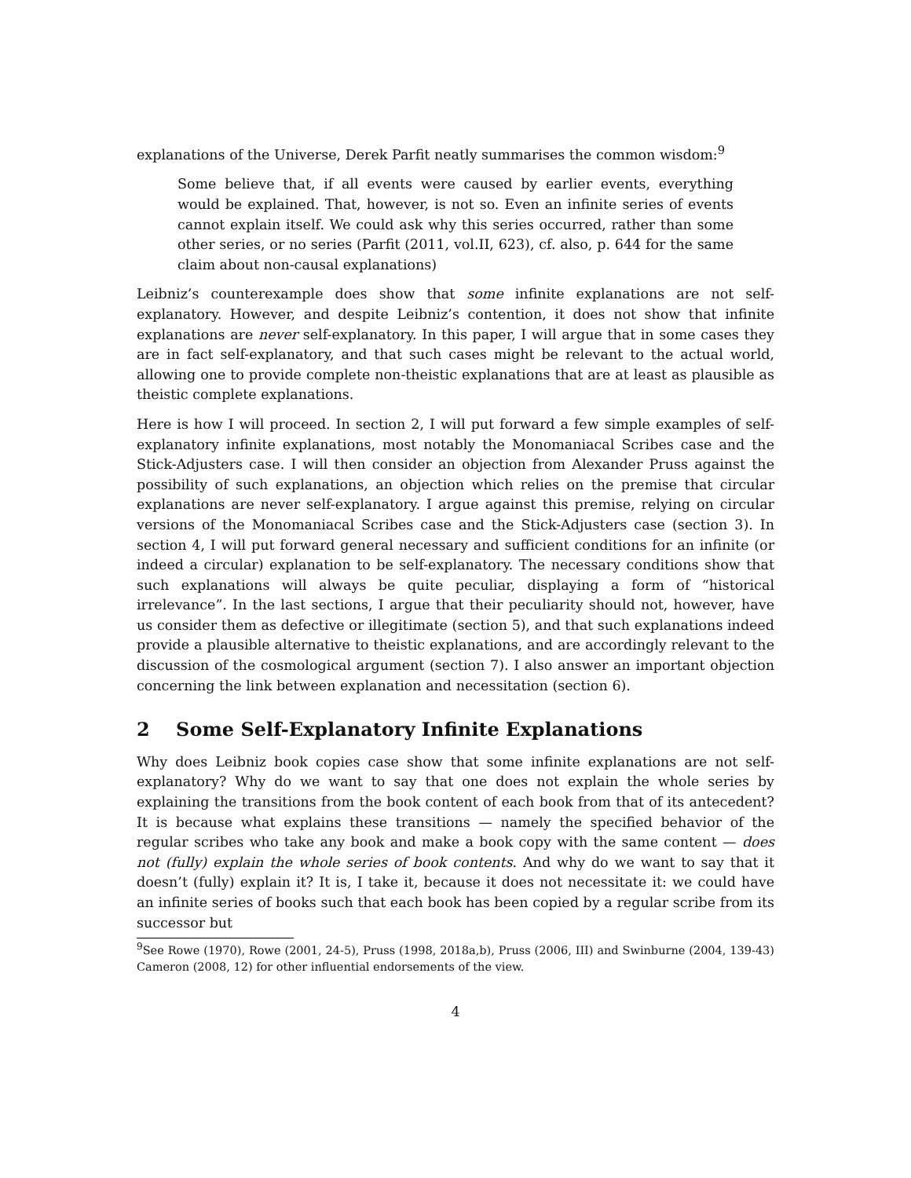explanations of the Universe, Derek Parfit neatly summarises the common wisdom:<sup>9</sup>
Some believe that, if all events were caused by earlier events, everything would be explained. That, however, is not so. Even an infinite series of events cannot explain itself. We could ask why this series occurred, rather than some other series, or no series (Parfit (2011, vol.II, 623), cf. also, p. 644 for the same claim about non-causal explanations)
Leibniz’s counterexample does show that some infinite explanations are not self-explanatory. However, and despite Leibniz’s contention, it does not show that infinite explanations are never self-explanatory. In this paper, I will argue that in some cases they are in fact self-explanatory, and that such cases might be relevant to the actual world, allowing one to provide complete non-theistic explanations that are at least as plausible as theistic complete explanations.
Here is how I will proceed. In section 2, I will put forward a few simple examples of self-explanatory infinite explanations, most notably the Monomaniacal Scribes case and the Stick-Adjusters case. I will then consider an objection from Alexander Pruss against the possibility of such explanations, an objection which relies on the premise that circular explanations are never self-explanatory. I argue against this premise, relying on circular versions of the Monomaniacal Scribes case and the Stick-Adjusters case (section 3). In section 4, I will put forward general necessary and sufficient conditions for an infinite (or indeed a circular) explanation to be self-explanatory. The necessary conditions show that such explanations will always be quite peculiar, displaying a form of “historical irrelevance”. In the last sections, I argue that their peculiarity should not, however, have us consider them as defective or illegitimate (section 5), and that such explanations indeed provide a plausible alternative to theistic explanations, and are accordingly relevant to the discussion of the cosmological argument (section 7). I also answer an important objection concerning the link between explanation and necessitation (section 6).
2 Some Self-Explanatory Infinite Explanations
Why does Leibniz book copies case show that some infinite explanations are not self-explanatory? Why do we want to say that one does not explain the whole series by explaining the transitions from the book content of each book from that of its antecedent? It is because what explains these transitions — namely the specified behavior of the regular scribes who take any book and make a book copy with the same content — does not (fully) explain the whole series of book contents. And why do we want to say that it doesn’t (fully) explain it? It is, I take it, because it does not necessitate it: we could have an infinite series of books such that each book has been copied by a regular scribe from its successor but
<sup>9</sup> See Rowe (1970), Rowe (2001, 24-5), Pruss (1998, 2018a,b), Pruss (2006, III) and Swinburne (2004, 139-43) Cameron (2008, 12) for other influential endorsements of the view.
4